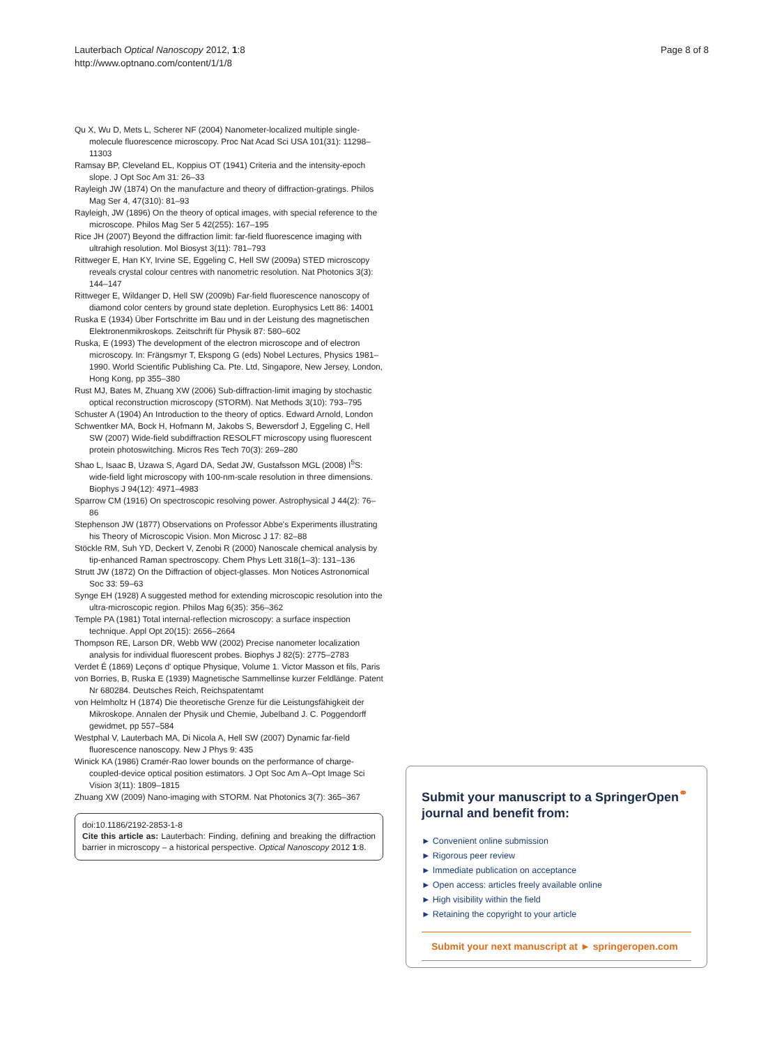Lauterbach Optical Nanoscopy 2012, 1:8
http://www.optnano.com/content/1/1/8
Page 8 of 8
Qu X, Wu D, Mets L, Scherer NF (2004) Nanometer-localized multiple single-molecule fluorescence microscopy. Proc Nat Acad Sci USA 101(31): 11298–11303
Ramsay BP, Cleveland EL, Koppius OT (1941) Criteria and the intensity-epoch slope. J Opt Soc Am 31: 26–33
Rayleigh JW (1874) On the manufacture and theory of diffraction-gratings. Philos Mag Ser 4, 47(310): 81–93
Rayleigh, JW (1896) On the theory of optical images, with special reference to the microscope. Philos Mag Ser 5 42(255): 167–195
Rice JH (2007) Beyond the diffraction limit: far-field fluorescence imaging with ultrahigh resolution. Mol Biosyst 3(11): 781–793
Rittweger E, Han KY, Irvine SE, Eggeling C, Hell SW (2009a) STED microscopy reveals crystal colour centres with nanometric resolution. Nat Photonics 3(3): 144–147
Rittweger E, Wildanger D, Hell SW (2009b) Far-field fluorescence nanoscopy of diamond color centers by ground state depletion. Europhysics Lett 86: 14001
Ruska E (1934) Über Fortschritte im Bau und in der Leistung des magnetischen Elektronenmikroskops. Zeitschrift für Physik 87: 580–602
Ruska, E (1993) The development of the electron microscope and of electron microscopy. In: Frängsmyr T, Ekspong G (eds) Nobel Lectures, Physics 1981–1990. World Scientific Publishing Ca. Pte. Ltd, Singapore, New Jersey, London, Hong Kong, pp 355–380
Rust MJ, Bates M, Zhuang XW (2006) Sub-diffraction-limit imaging by stochastic optical reconstruction microscopy (STORM). Nat Methods 3(10): 793–795
Schuster A (1904) An Introduction to the theory of optics. Edward Arnold, London
Schwentker MA, Bock H, Hofmann M, Jakobs S, Bewersdorf J, Eggeling C, Hell SW (2007) Wide-field subdiffraction RESOLFT microscopy using fluorescent protein photoswitching. Micros Res Tech 70(3): 269–280
Shao L, Isaac B, Uzawa S, Agard DA, Sedat JW, Gustafsson MGL (2008) I<sup>5</sup>S: wide-field light microscopy with 100-nm-scale resolution in three dimensions. Biophys J 94(12): 4971–4983
Sparrow CM (1916) On spectroscopic resolving power. Astrophysical J 44(2): 76–86
Stephenson JW (1877) Observations on Professor Abbe's Experiments illustrating his Theory of Microscopic Vision. Mon Microsc J 17: 82–88
Stöckle RM, Suh YD, Deckert V, Zenobi R (2000) Nanoscale chemical analysis by tip-enhanced Raman spectroscopy. Chem Phys Lett 318(1–3): 131–136
Strutt JW (1872) On the Diffraction of object-glasses. Mon Notices Astronomical Soc 33: 59–63
Synge EH (1928) A suggested method for extending microscopic resolution into the ultra-microscopic region. Philos Mag 6(35): 356–362
Temple PA (1981) Total internal-reflection microscopy: a surface inspection technique. Appl Opt 20(15): 2656–2664
Thompson RE, Larson DR, Webb WW (2002) Precise nanometer localization analysis for individual fluorescent probes. Biophys J 82(5): 2775–2783
Verdet É (1869) Leçons d' optique Physique, Volume 1. Victor Masson et fils, Paris
von Borries, B, Ruska E (1939) Magnetische Sammellinse kurzer Feldlänge. Patent Nr 680284. Deutsches Reich, Reichspatentamt
von Helmholtz H (1874) Die theoretische Grenze für die Leistungsfähigkeit der Mikroskope. Annalen der Physik und Chemie, Jubelband J. C. Poggendorff gewidmet, pp 557–584
Westphal V, Lauterbach MA, Di Nicola A, Hell SW (2007) Dynamic far-field fluorescence nanoscopy. New J Phys 9: 435
Winick KA (1986) Cramér-Rao lower bounds on the performance of charge-coupled-device optical position estimators. J Opt Soc Am A–Opt Image Sci Vision 3(11): 1809–1815
Zhuang XW (2009) Nano-imaging with STORM. Nat Photonics 3(7): 365–367
doi:10.1186/2192-2853-1-8
Cite this article as: Lauterbach: Finding, defining and breaking the diffraction barrier in microscopy – a historical perspective. Optical Nanoscopy 2012 1:8.
Submit your manuscript to a SpringerOpen<sup>⚭</sup> journal and benefit from:
► Convenient online submission
► Rigorous peer review
► Immediate publication on acceptance
► Open access: articles freely available online
► High visibility within the field
► Retaining the copyright to your article
Submit your next manuscript at ► springeropen.com